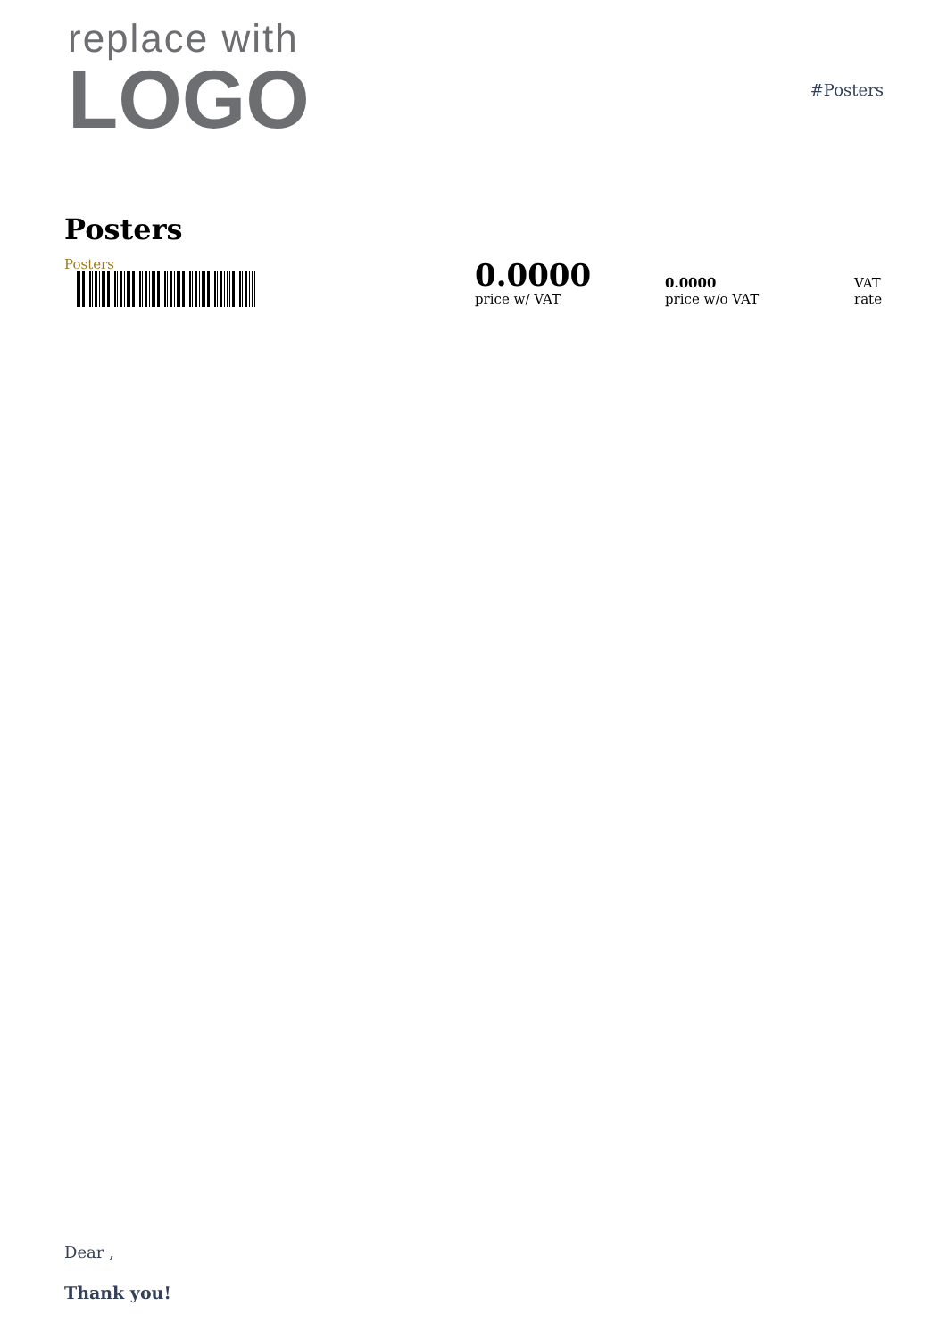replace with
LOGO
#Posters
Posters
Posters
0.0000
price w/ VAT
0.0000
price w/o VAT
VAT
rate
Dear ,
Thank you!